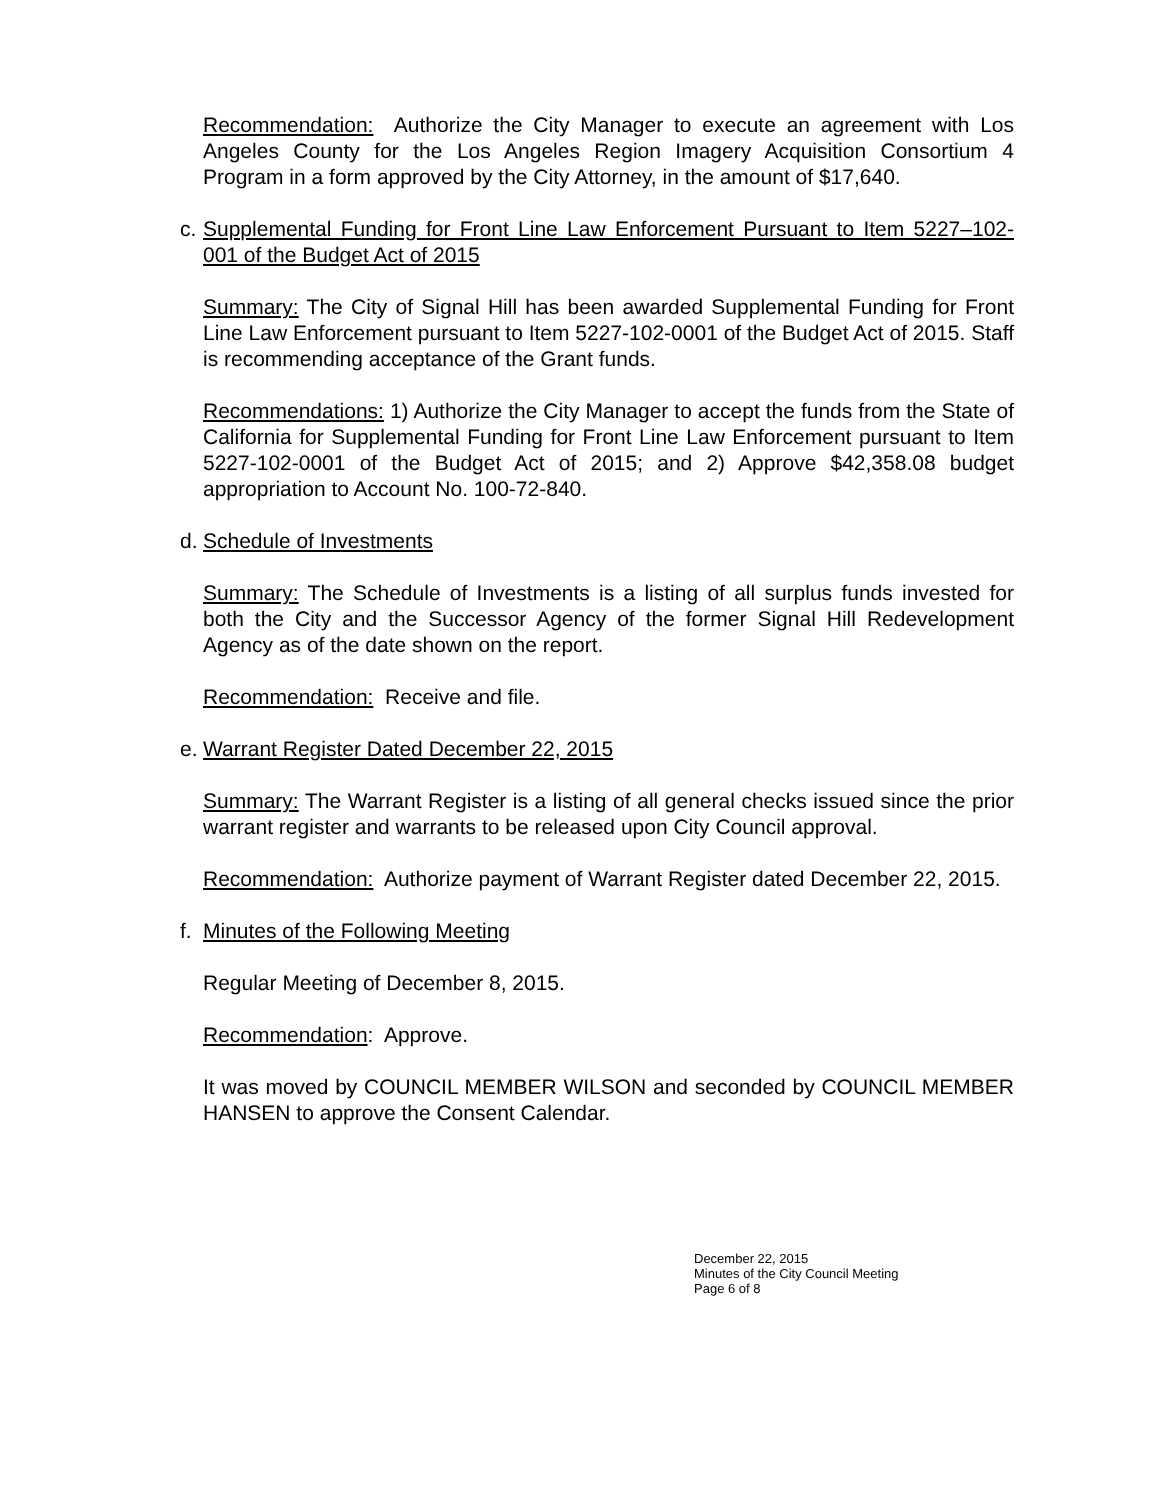Recommendation: Authorize the City Manager to execute an agreement with Los Angeles County for the Los Angeles Region Imagery Acquisition Consortium 4 Program in a form approved by the City Attorney, in the amount of $17,640.
c.
Supplemental Funding for Front Line Law Enforcement Pursuant to Item 5227–102-001 of the Budget Act of 2015
Summary: The City of Signal Hill has been awarded Supplemental Funding for Front Line Law Enforcement pursuant to Item 5227-102-0001 of the Budget Act of 2015. Staff is recommending acceptance of the Grant funds.
Recommendations: 1) Authorize the City Manager to accept the funds from the State of California for Supplemental Funding for Front Line Law Enforcement pursuant to Item 5227-102-0001 of the Budget Act of 2015; and 2) Approve $42,358.08 budget appropriation to Account No. 100-72-840.
d.
Schedule of Investments
Summary: The Schedule of Investments is a listing of all surplus funds invested for both the City and the Successor Agency of the former Signal Hill Redevelopment Agency as of the date shown on the report.
Recommendation: Receive and file.
e.
Warrant Register Dated December 22, 2015
Summary: The Warrant Register is a listing of all general checks issued since the prior warrant register and warrants to be released upon City Council approval.
Recommendation: Authorize payment of Warrant Register dated December 22, 2015.
f.
Minutes of the Following Meeting
Regular Meeting of December 8, 2015.
Recommendation: Approve.
It was moved by COUNCIL MEMBER WILSON and seconded by COUNCIL MEMBER HANSEN to approve the Consent Calendar.
December 22, 2015
Minutes of the City Council Meeting
Page 6 of 8